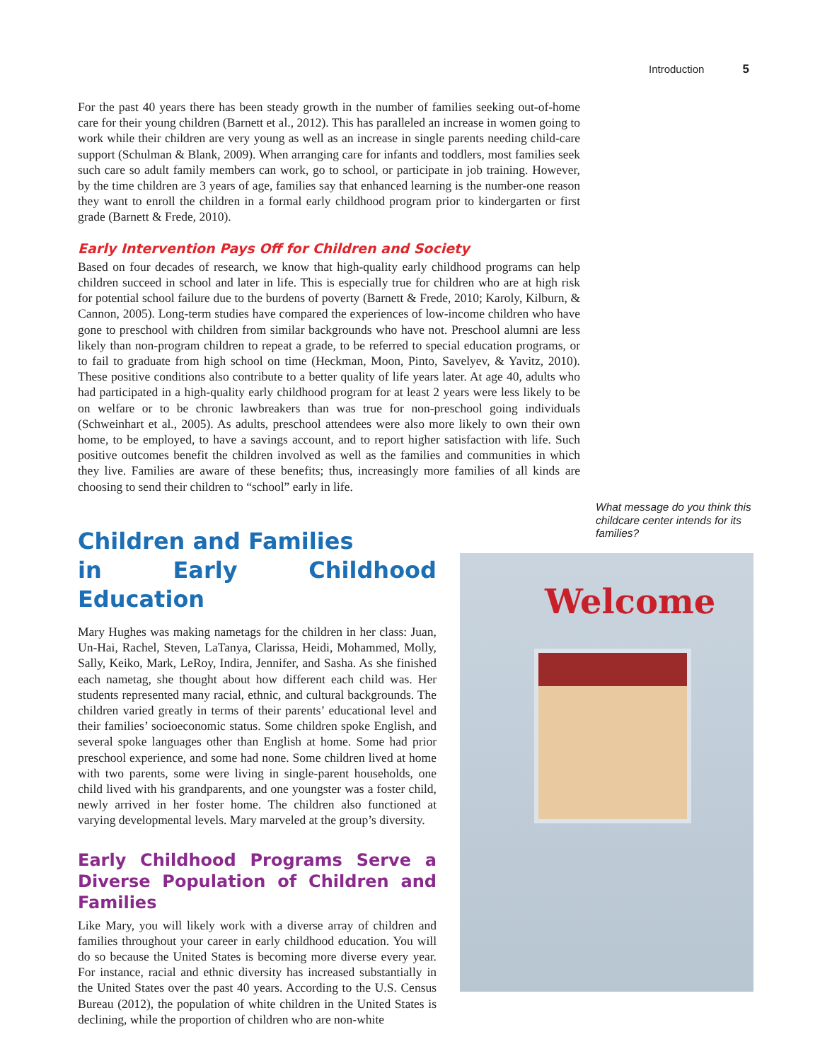Introduction 5
For the past 40 years there has been steady growth in the number of families seeking out-of-home care for their young children (Barnett et al., 2012). This has paralleled an increase in women going to work while their children are very young as well as an increase in single parents needing child-care support (Schulman & Blank, 2009). When arranging care for infants and toddlers, most families seek such care so adult family members can work, go to school, or participate in job training. However, by the time children are 3 years of age, families say that enhanced learning is the number-one reason they want to enroll the children in a formal early childhood program prior to kindergarten or first grade (Barnett & Frede, 2010).
Early Intervention Pays Off for Children and Society
Based on four decades of research, we know that high-quality early childhood programs can help children succeed in school and later in life. This is especially true for children who are at high risk for potential school failure due to the burdens of poverty (Barnett & Frede, 2010; Karoly, Kilburn, & Cannon, 2005). Long-term studies have compared the experiences of low-income children who have gone to preschool with children from similar backgrounds who have not. Preschool alumni are less likely than non-program children to repeat a grade, to be referred to special education programs, or to fail to graduate from high school on time (Heckman, Moon, Pinto, Savelyev, & Yavitz, 2010). These positive conditions also contribute to a better quality of life years later. At age 40, adults who had participated in a high-quality early childhood program for at least 2 years were less likely to be on welfare or to be chronic lawbreakers than was true for non-preschool going individuals (Schweinhart et al., 2005). As adults, preschool attendees were also more likely to own their own home, to be employed, to have a savings account, and to report higher satisfaction with life. Such positive outcomes benefit the children involved as well as the families and communities in which they live. Families are aware of these benefits; thus, increasingly more families of all kinds are choosing to send their children to “school” early in life.
What message do you think this childcare center intends for its families?
Children and Families
in Early Childhood Education
Mary Hughes was making nametags for the children in her class: Juan, Un-Hai, Rachel, Steven, LaTanya, Clarissa, Heidi, Mohammed, Molly, Sally, Keiko, Mark, LeRoy, Indira, Jennifer, and Sasha. As she finished each nametag, she thought about how different each child was. Her students represented many racial, ethnic, and cultural backgrounds. The children varied greatly in terms of their parents’ educational level and their families’ socioeconomic status. Some children spoke English, and several spoke languages other than English at home. Some had prior preschool experience, and some had none. Some children lived at home with two parents, some were living in single-parent households, one child lived with his grandparents, and one youngster was a foster child, newly arrived in her foster home. The children also functioned at varying developmental levels. Mary marveled at the group’s diversity.
Early Childhood Programs Serve a Diverse Population of Children and Families
Like Mary, you will likely work with a diverse array of children and families throughout your career in early childhood education. You will do so because the United States is becoming more diverse every year. For instance, racial and ethnic diversity has increased substantially in the United States over the past 40 years. According to the U.S. Census Bureau (2012), the population of white children in the United States is declining, while the proportion of children who are non-white
Welcome